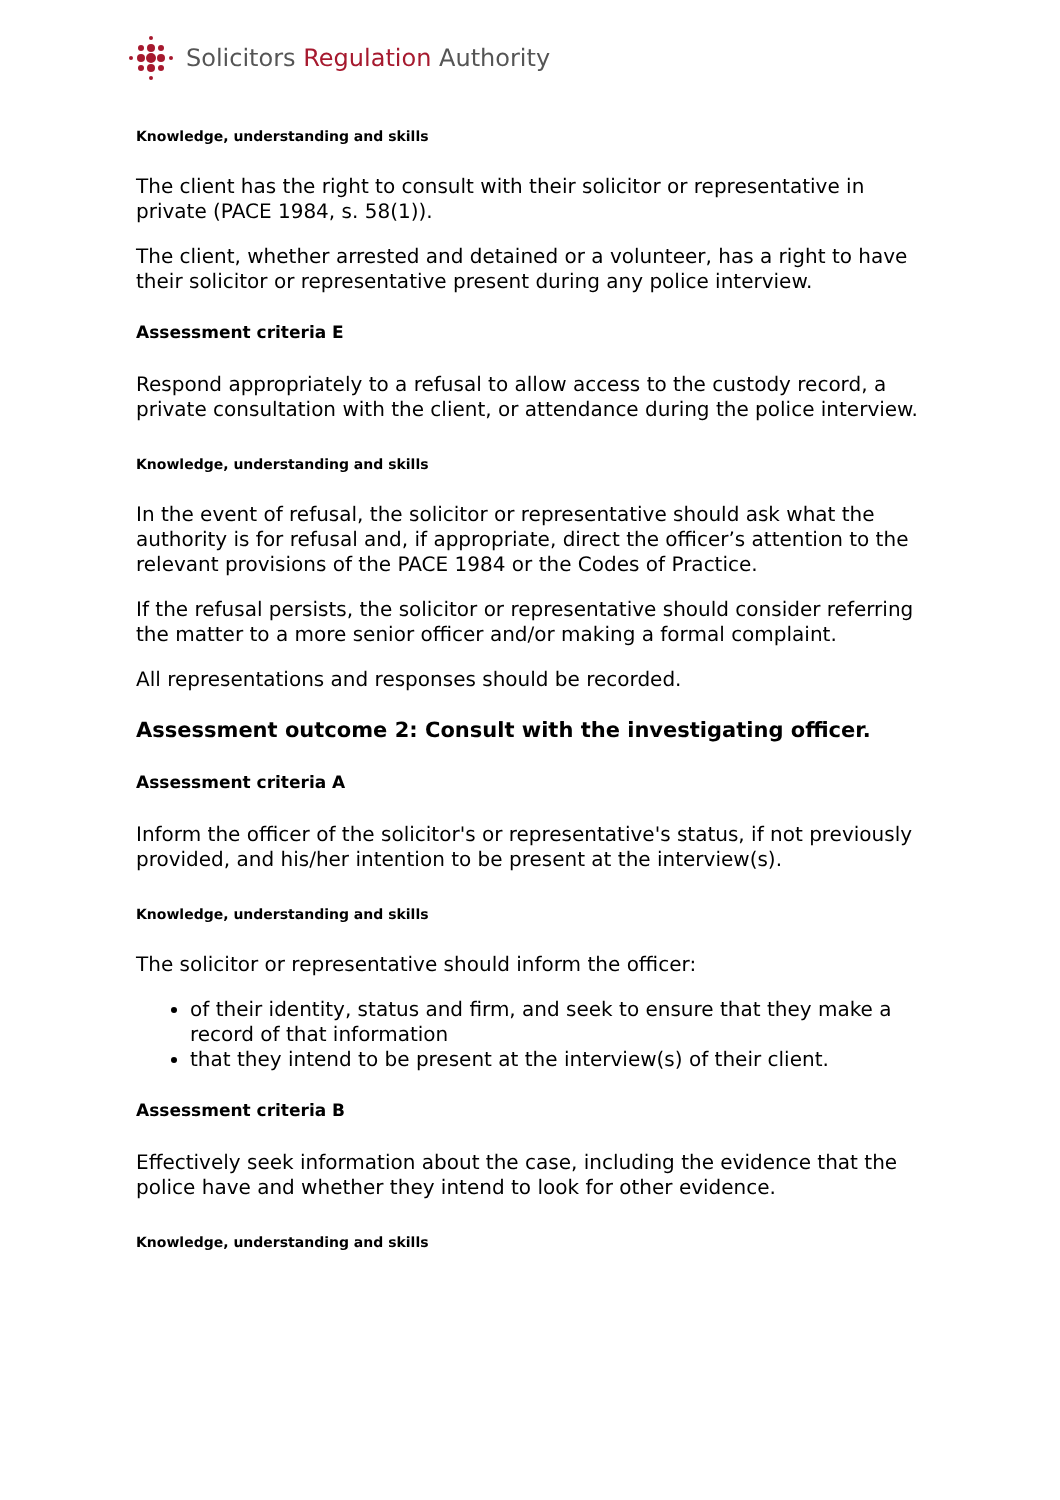Solicitors Regulation Authority
Knowledge, understanding and skills
The client has the right to consult with their solicitor or representative in private (PACE 1984, s. 58(1)).
The client, whether arrested and detained or a volunteer, has a right to have their solicitor or representative present during any police interview.
Assessment criteria E
Respond appropriately to a refusal to allow access to the custody record, a private consultation with the client, or attendance during the police interview.
Knowledge, understanding and skills
In the event of refusal, the solicitor or representative should ask what the authority is for refusal and, if appropriate, direct the officer’s attention to the relevant provisions of the PACE 1984 or the Codes of Practice.
If the refusal persists, the solicitor or representative should consider referring the matter to a more senior officer and/or making a formal complaint.
All representations and responses should be recorded.
Assessment outcome 2: Consult with the investigating officer.
Assessment criteria A
Inform the officer of the solicitor's or representative's status, if not previously provided, and his/her intention to be present at the interview(s).
Knowledge, understanding and skills
The solicitor or representative should inform the officer:
of their identity, status and firm, and seek to ensure that they make a record of that information
that they intend to be present at the interview(s) of their client.
Assessment criteria B
Effectively seek information about the case, including the evidence that the police have and whether they intend to look for other evidence.
Knowledge, understanding and skills